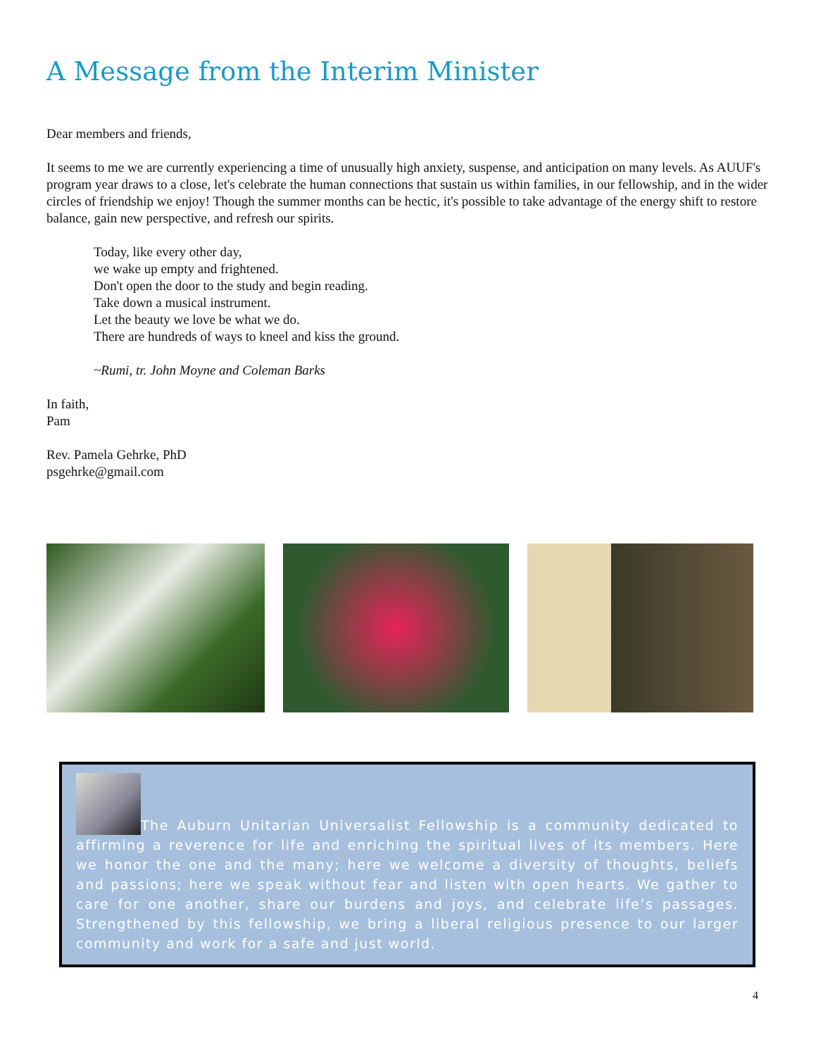A Message from the Interim Minister
Dear members and friends,
It seems to me we are currently experiencing a time of unusually high anxiety, suspense, and anticipation on many levels. As AUUF's program year draws to a close, let's celebrate the human connections that sustain us within families, in our fellowship, and in the wider circles of friendship we enjoy! Though the summer months can be hectic, it's possible to take advantage of the energy shift to restore balance, gain new perspective, and refresh our spirits.
Today, like every other day,
we wake up empty and frightened.
Don't open the door to the study and begin reading.
Take down a musical instrument.
Let the beauty we love be what we do.
There are hundreds of ways to kneel and kiss the ground.
~Rumi, tr. John Moyne and Coleman Barks
In faith,
Pam
Rev. Pamela Gehrke, PhD
psgehrke@gmail.com
The Auburn Unitarian Universalist Fellowship is a community dedicated to affirming a reverence for life and enriching the spiritual lives of its members. Here we honor the one and the many; here we welcome a diversity of thoughts, beliefs and passions; here we speak without fear and listen with open hearts. We gather to care for one another, share our burdens and joys, and celebrate life’s passages. Strengthened by this fellowship, we bring a liberal religious presence to our larger community and work for a safe and just world.
4